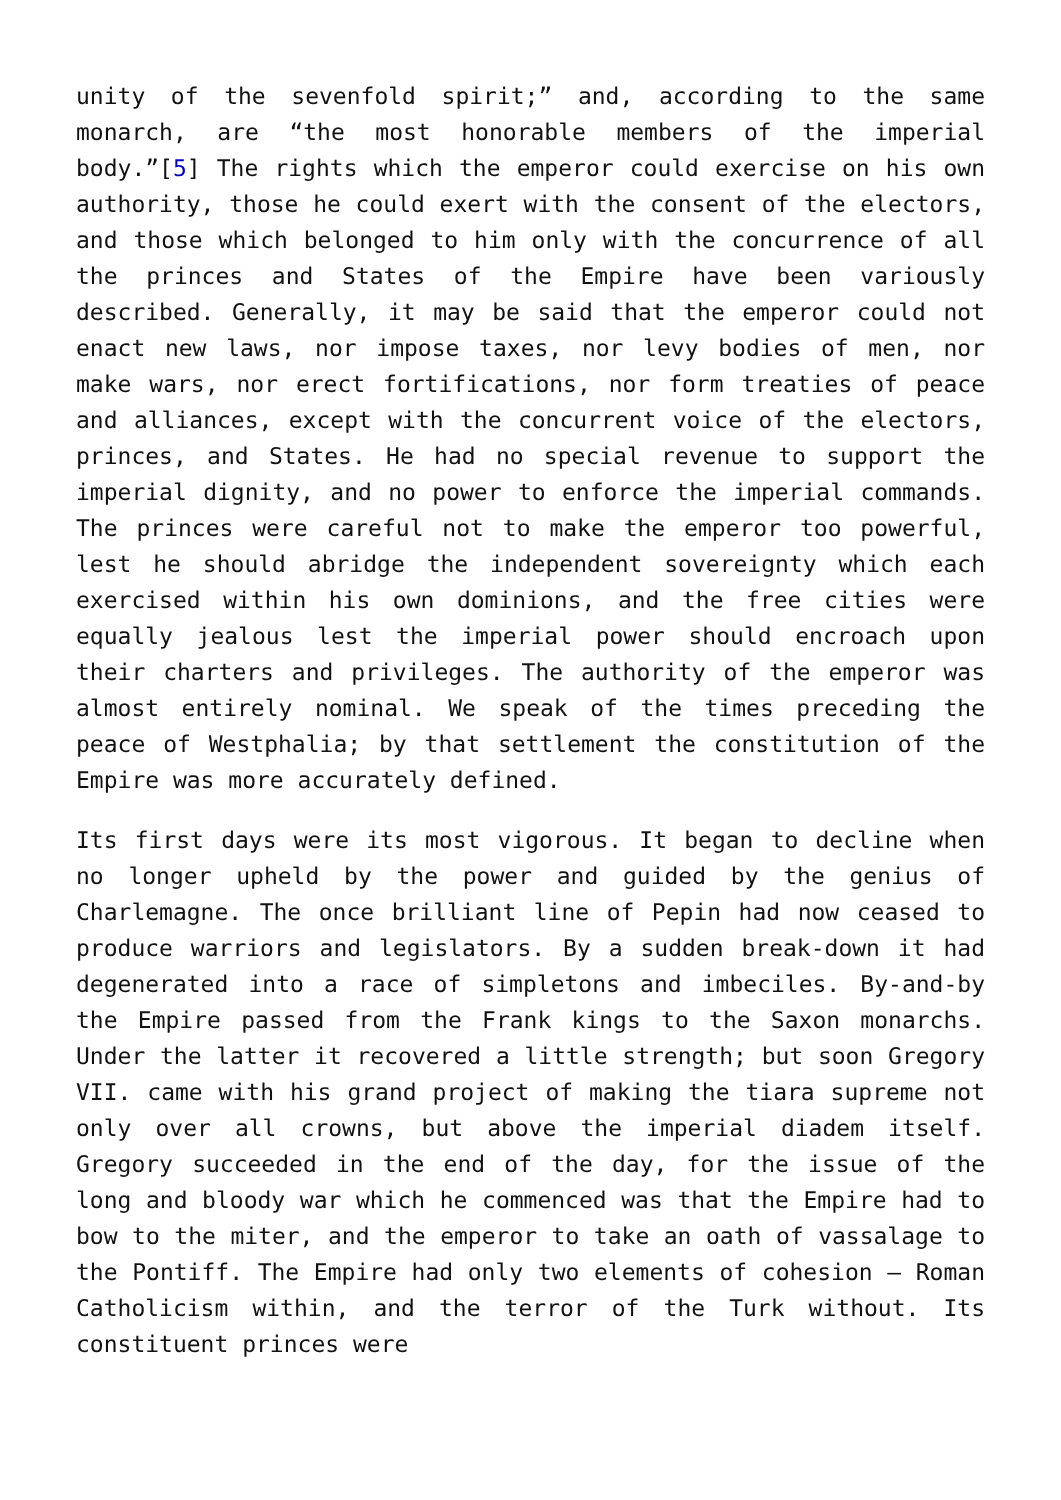unity of the sevenfold spirit;” and, according to the same monarch, are “the most honorable members of the imperial body.”[5] The rights which the emperor could exercise on his own authority, those he could exert with the consent of the electors, and those which belonged to him only with the concurrence of all the princes and States of the Empire have been variously described. Generally, it may be said that the emperor could not enact new laws, nor impose taxes, nor levy bodies of men, nor make wars, nor erect fortifications, nor form treaties of peace and alliances, except with the concurrent voice of the electors, princes, and States. He had no special revenue to support the imperial dignity, and no power to enforce the imperial commands. The princes were careful not to make the emperor too powerful, lest he should abridge the independent sovereignty which each exercised within his own dominions, and the free cities were equally jealous lest the imperial power should encroach upon their charters and privileges. The authority of the emperor was almost entirely nominal. We speak of the times preceding the peace of Westphalia; by that settlement the constitution of the Empire was more accurately defined.
Its first days were its most vigorous. It began to decline when no longer upheld by the power and guided by the genius of Charlemagne. The once brilliant line of Pepin had now ceased to produce warriors and legislators. By a sudden break-down it had degenerated into a race of simpletons and imbeciles. By-and-by the Empire passed from the Frank kings to the Saxon monarchs. Under the latter it recovered a little strength; but soon Gregory VII. came with his grand project of making the tiara supreme not only over all crowns, but above the imperial diadem itself. Gregory succeeded in the end of the day, for the issue of the long and bloody war which he commenced was that the Empire had to bow to the miter, and the emperor to take an oath of vassalage to the Pontiff. The Empire had only two elements of cohesion – Roman Catholicism within, and the terror of the Turk without. Its constituent princes were